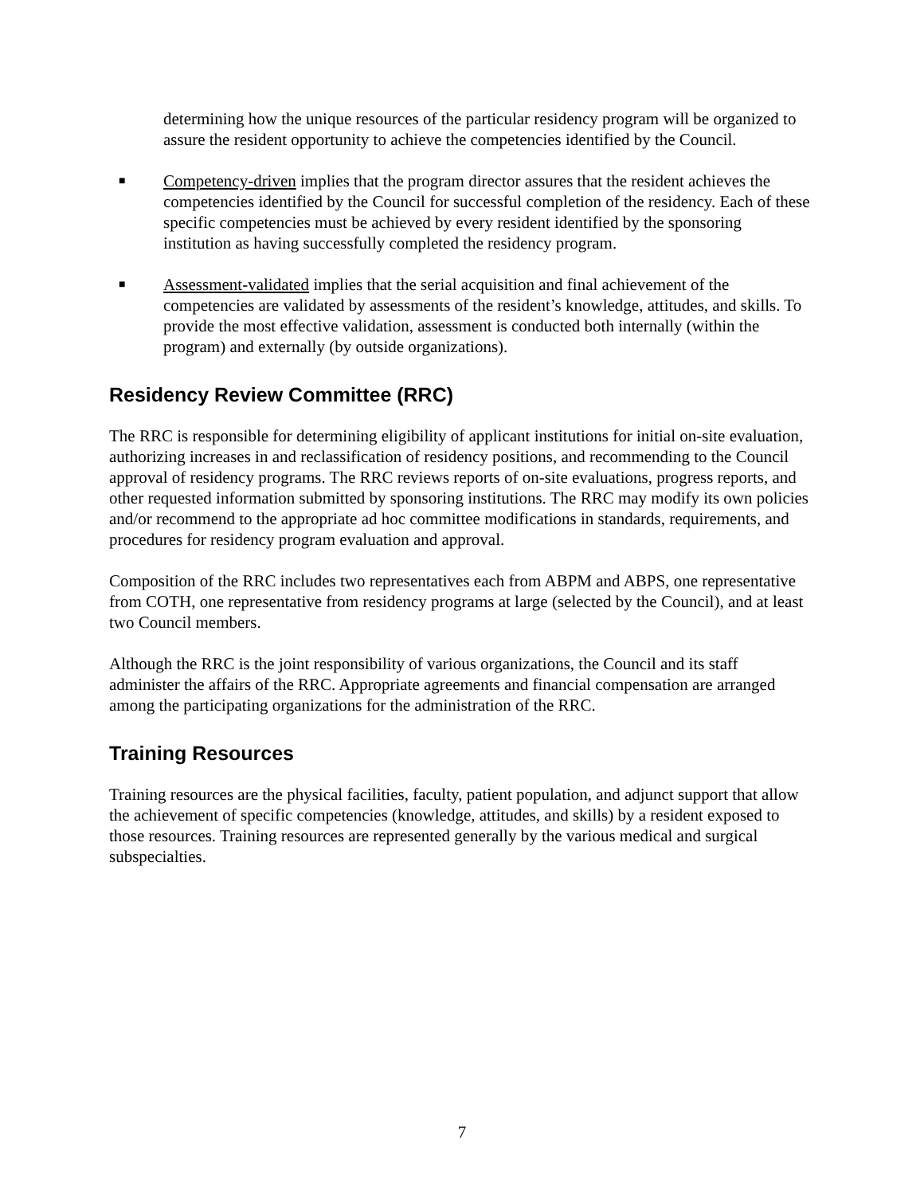determining how the unique resources of the particular residency program will be organized to assure the resident opportunity to achieve the competencies identified by the Council.
■
Competency-driven implies that the program director assures that the resident achieves the competencies identified by the Council for successful completion of the residency. Each of these specific competencies must be achieved by every resident identified by the sponsoring institution as having successfully completed the residency program.
■
Assessment-validated implies that the serial acquisition and final achievement of the competencies are validated by assessments of the resident’s knowledge, attitudes, and skills. To provide the most effective validation, assessment is conducted both internally (within the program) and externally (by outside organizations).
Residency Review Committee (RRC)
The RRC is responsible for determining eligibility of applicant institutions for initial on-site evaluation, authorizing increases in and reclassification of residency positions, and recommending to the Council approval of residency programs. The RRC reviews reports of on-site evaluations, progress reports, and other requested information submitted by sponsoring institutions. The RRC may modify its own policies and/or recommend to the appropriate ad hoc committee modifications in standards, requirements, and procedures for residency program evaluation and approval.
Composition of the RRC includes two representatives each from ABPM and ABPS, one representative from COTH, one representative from residency programs at large (selected by the Council), and at least two Council members.
Although the RRC is the joint responsibility of various organizations, the Council and its staff administer the affairs of the RRC. Appropriate agreements and financial compensation are arranged among the participating organizations for the administration of the RRC.
Training Resources
Training resources are the physical facilities, faculty, patient population, and adjunct support that allow the achievement of specific competencies (knowledge, attitudes, and skills) by a resident exposed to those resources. Training resources are represented generally by the various medical and surgical subspecialties.
7